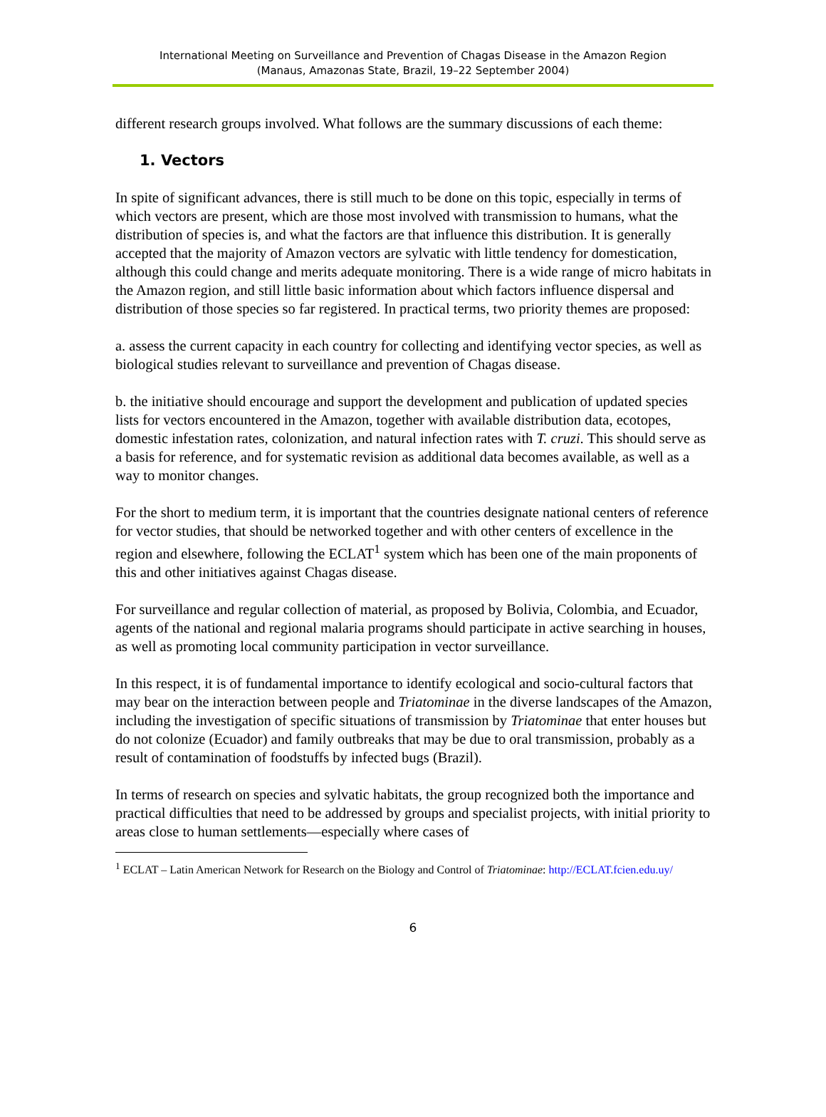International Meeting on Surveillance and Prevention of Chagas Disease in the Amazon Region
(Manaus, Amazonas State, Brazil, 19–22 September 2004)
different research groups involved. What follows are the summary discussions of each theme:
1. Vectors
In spite of significant advances, there is still much to be done on this topic, especially in terms of which vectors are present, which are those most involved with transmission to humans, what the distribution of species is, and what the factors are that influence this distribution. It is generally accepted that the majority of Amazon vectors are sylvatic with little tendency for domestication, although this could change and merits adequate monitoring. There is a wide range of micro habitats in the Amazon region, and still little basic information about which factors influence dispersal and distribution of those species so far registered. In practical terms, two priority themes are proposed:
a. assess the current capacity in each country for collecting and identifying vector species, as well as biological studies relevant to surveillance and prevention of Chagas disease.
b. the initiative should encourage and support the development and publication of updated species lists for vectors encountered in the Amazon, together with available distribution data, ecotopes, domestic infestation rates, colonization, and natural infection rates with T. cruzi. This should serve as a basis for reference, and for systematic revision as additional data becomes available, as well as a way to monitor changes.
For the short to medium term, it is important that the countries designate national centers of reference for vector studies, that should be networked together and with other centers of excellence in the region and elsewhere, following the ECLAT<sup>1</sup> system which has been one of the main proponents of this and other initiatives against Chagas disease.
For surveillance and regular collection of material, as proposed by Bolivia, Colombia, and Ecuador, agents of the national and regional malaria programs should participate in active searching in houses, as well as promoting local community participation in vector surveillance.
In this respect, it is of fundamental importance to identify ecological and socio-cultural factors that may bear on the interaction between people and Triatominae in the diverse landscapes of the Amazon, including the investigation of specific situations of transmission by Triatominae that enter houses but do not colonize (Ecuador) and family outbreaks that may be due to oral transmission, probably as a result of contamination of foodstuffs by infected bugs (Brazil).
In terms of research on species and sylvatic habitats, the group recognized both the importance and practical difficulties that need to be addressed by groups and specialist projects, with initial priority to areas close to human settlements—especially where cases of
<sup>1</sup> ECLAT – Latin American Network for Research on the Biology and Control of Triatominae: http://ECLAT.fcien.edu.uy/
6